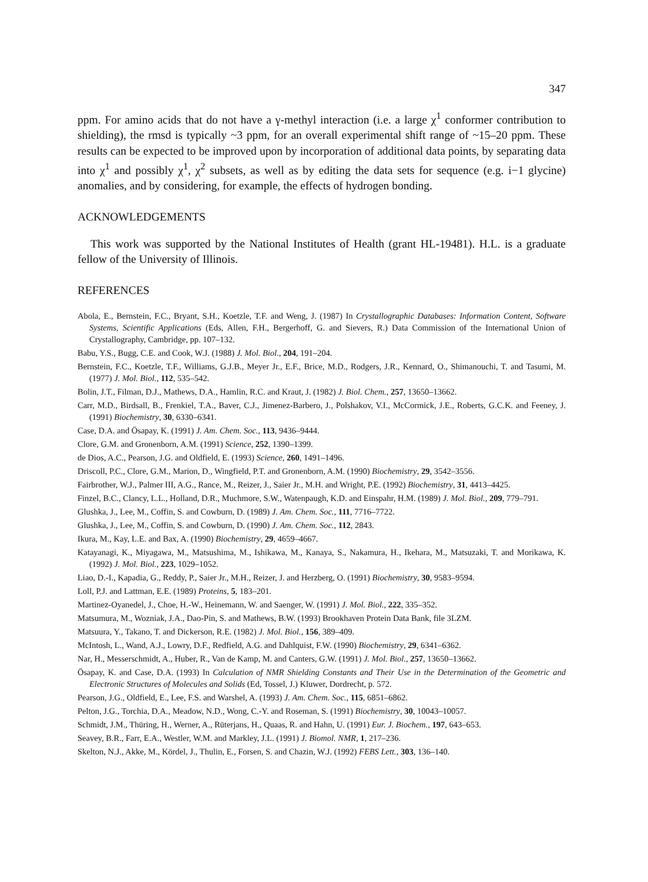347
ppm. For amino acids that do not have a γ-methyl interaction (i.e. a large χ<sup>1</sup> conformer contribution to shielding), the rmsd is typically ~3 ppm, for an overall experimental shift range of ~15–20 ppm. These results can be expected to be improved upon by incorporation of additional data points, by separating data into χ<sup>1</sup> and possibly χ<sup>1</sup>, χ<sup>2</sup> subsets, as well as by editing the data sets for sequence (e.g. i−1 glycine) anomalies, and by considering, for example, the effects of hydrogen bonding.
ACKNOWLEDGEMENTS
This work was supported by the National Institutes of Health (grant HL-19481). H.L. is a graduate fellow of the University of Illinois.
REFERENCES
Abola, E., Bernstein, F.C., Bryant, S.H., Koetzle, T.F. and Weng, J. (1987) In Crystallographic Databases: Information Content, Software Systems, Scientific Applications (Eds, Allen, F.H., Bergerhoff, G. and Sievers, R.) Data Commission of the International Union of Crystallography, Cambridge, pp. 107–132.
Babu, Y.S., Bugg, C.E. and Cook, W.J. (1988) J. Mol. Biol., 204, 191–204.
Bernstein, F.C., Koetzle, T.F., Williams, G.J.B., Meyer Jr., E.F., Brice, M.D., Rodgers, J.R., Kennard, O., Shimanouchi, T. and Tasumi, M. (1977) J. Mol. Biol., 112, 535–542.
Bolin, J.T., Filman, D.J., Mathews, D.A., Hamlin, R.C. and Kraut, J. (1982) J. Biol. Chem., 257, 13650–13662.
Carr, M.D., Birdsall, B., Frenkiel, T.A., Baver, C.J., Jimenez-Barbero, J., Polshakov, V.I., McCormick, J.E., Roberts, G.C.K. and Feeney, J. (1991) Biochemistry, 30, 6330–6341.
Case, D.A. and Ösapay, K. (1991) J. Am. Chem. Soc., 113, 9436–9444.
Clore, G.M. and Gronenborn, A.M. (1991) Science, 252, 1390–1399.
de Dios, A.C., Pearson, J.G. and Oldfield, E. (1993) Science, 260, 1491–1496.
Driscoll, P.C., Clore, G.M., Marion, D., Wingfield, P.T. and Gronenborn, A.M. (1990) Biochemistry, 29, 3542–3556.
Fairbrother, W.J., Palmer III, A.G., Rance, M., Reizer, J., Saier Jr., M.H. and Wright, P.E. (1992) Biochemistry, 31, 4413–4425.
Finzel, B.C., Clancy, L.L., Holland, D.R., Muchmore, S.W., Watenpaugh, K.D. and Einspahr, H.M. (1989) J. Mol. Biol., 209, 779–791.
Glushka, J., Lee, M., Coffin, S. and Cowburn, D. (1989) J. Am. Chem. Soc., 111, 7716–7722.
Glushka, J., Lee, M., Coffin, S. and Cowburn, D. (1990) J. Am. Chem. Soc., 112, 2843.
Ikura, M., Kay, L.E. and Bax, A. (1990) Biochemistry, 29, 4659–4667.
Katayanagi, K., Miyagawa, M., Matsushima, M., Ishikawa, M., Kanaya, S., Nakamura, H., Ikehara, M., Matsuzaki, T. and Morikawa, K. (1992) J. Mol. Biol., 223, 1029–1052.
Liao, D.-I., Kapadia, G., Reddy, P., Saier Jr., M.H., Reizer, J. and Herzberg, O. (1991) Biochemistry, 30, 9583–9594.
Loll, P.J. and Lattman, E.E. (1989) Proteins, 5, 183–201.
Martinez-Oyanedel, J., Choe, H.-W., Heinemann, W. and Saenger, W. (1991) J. Mol. Biol., 222, 335–352.
Matsumura, M., Wozniak, J.A., Dao-Pin, S. and Mathews, B.W. (1993) Brookhaven Protein Data Bank, file 3LZM.
Matsuura, Y., Takano, T. and Dickerson, R.E. (1982) J. Mol. Biol., 156, 389–409.
McIntosh, L., Wand, A.J., Lowry, D.F., Redfield, A.G. and Dahlquist, F.W. (1990) Biochemistry, 29, 6341–6362.
Nar, H., Messerschmidt, A., Huber, R., Van de Kamp, M. and Canters, G.W. (1991) J. Mol. Biol., 257, 13650–13662.
Ösapay, K. and Case, D.A. (1993) In Calculation of NMR Shielding Constants and Their Use in the Determination of the Geometric and Electronic Structures of Molecules and Solids (Ed, Tossel, J.) Kluwer, Dordrecht, p. 572.
Pearson, J.G., Oldfield, E., Lee, F.S. and Warshel, A. (1993) J. Am. Chem. Soc., 115, 6851–6862.
Pelton, J.G., Torchia, D.A., Meadow, N.D., Wong, C.-Y. and Roseman, S. (1991) Biochemistry, 30, 10043–10057.
Schmidt, J.M., Thüring, H., Werner, A., Rüterjans, H., Quaas, R. and Hahn, U. (1991) Eur. J. Biochem., 197, 643–653.
Seavey, B.R., Farr, E.A., Westler, W.M. and Markley, J.L. (1991) J. Biomol. NMR, 1, 217–236.
Skelton, N.J., Akke, M., Kördel, J., Thulin, E., Forsen, S. and Chazin, W.J. (1992) FEBS Lett., 303, 136–140.